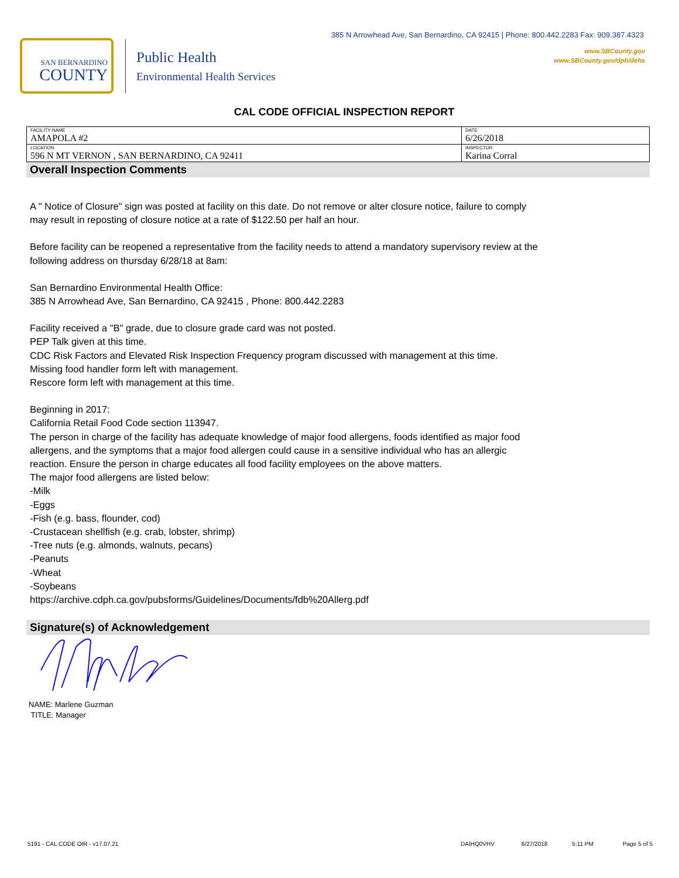385 N Arrowhead Ave, San Bernardino, CA 92415 | Phone: 800.442.2283 Fax: 909.387.4323
www.SBCounty.gov
www.SBCounty.gov/dph/dehs
SAN BERNARDINO
COUNTY
Public Health
Environmental Health Services
CAL CODE OFFICIAL INSPECTION REPORT
| FACILITY NAME AMAPOLA #2 | DATE 6/26/2018 |
| LOCATION 596 N MT VERNON , SAN BERNARDINO, CA 92411 | INSPECTOR Karina Corral |
Overall Inspection Comments
A " Notice of Closure" sign was posted at facility on this date. Do not remove or alter closure notice, failure to comply
may result in reposting of closure notice at a rate of $122.50 per half an hour.
Before facility can be reopened a representative from the facility needs to attend a mandatory supervisory review at the
following address on thursday 6/28/18 at 8am:
San Bernardino Environmental Health Office:
385 N Arrowhead Ave, San Bernardino, CA 92415 , Phone: 800.442.2283
Facility received a "B" grade, due to closure grade card was not posted.
PEP Talk given at this time.
CDC Risk Factors and Elevated Risk Inspection Frequency program discussed with management at this time.
Missing food handler form left with management.
Rescore form left with management at this time.
Beginning in 2017:
California Retail Food Code section 113947.
The person in charge of the facility has adequate knowledge of major food allergens, foods identified as major food
allergens, and the symptoms that a major food allergen could cause in a sensitive individual who has an allergic
reaction. Ensure the person in charge educates all food facility employees on the above matters.
The major food allergens are listed below:
-Milk
-Eggs
-Fish (e.g. bass, flounder, cod)
-Crustacean shellfish (e.g. crab, lobster, shrimp)
-Tree nuts (e.g. almonds, walnuts, pecans)
-Peanuts
-Wheat
-Soybeans
https://archive.cdph.ca.gov/pubsforms/Guidelines/Documents/fdb%20Allerg.pdf
Signature(s) of Acknowledgement
NAME: Marlene Guzman
TITLE: Manager
5191 - CAL CODE OIR - v17.07.21 DAIHQ0VHV 6/27/2018 5:11 PM Page 5 of 5